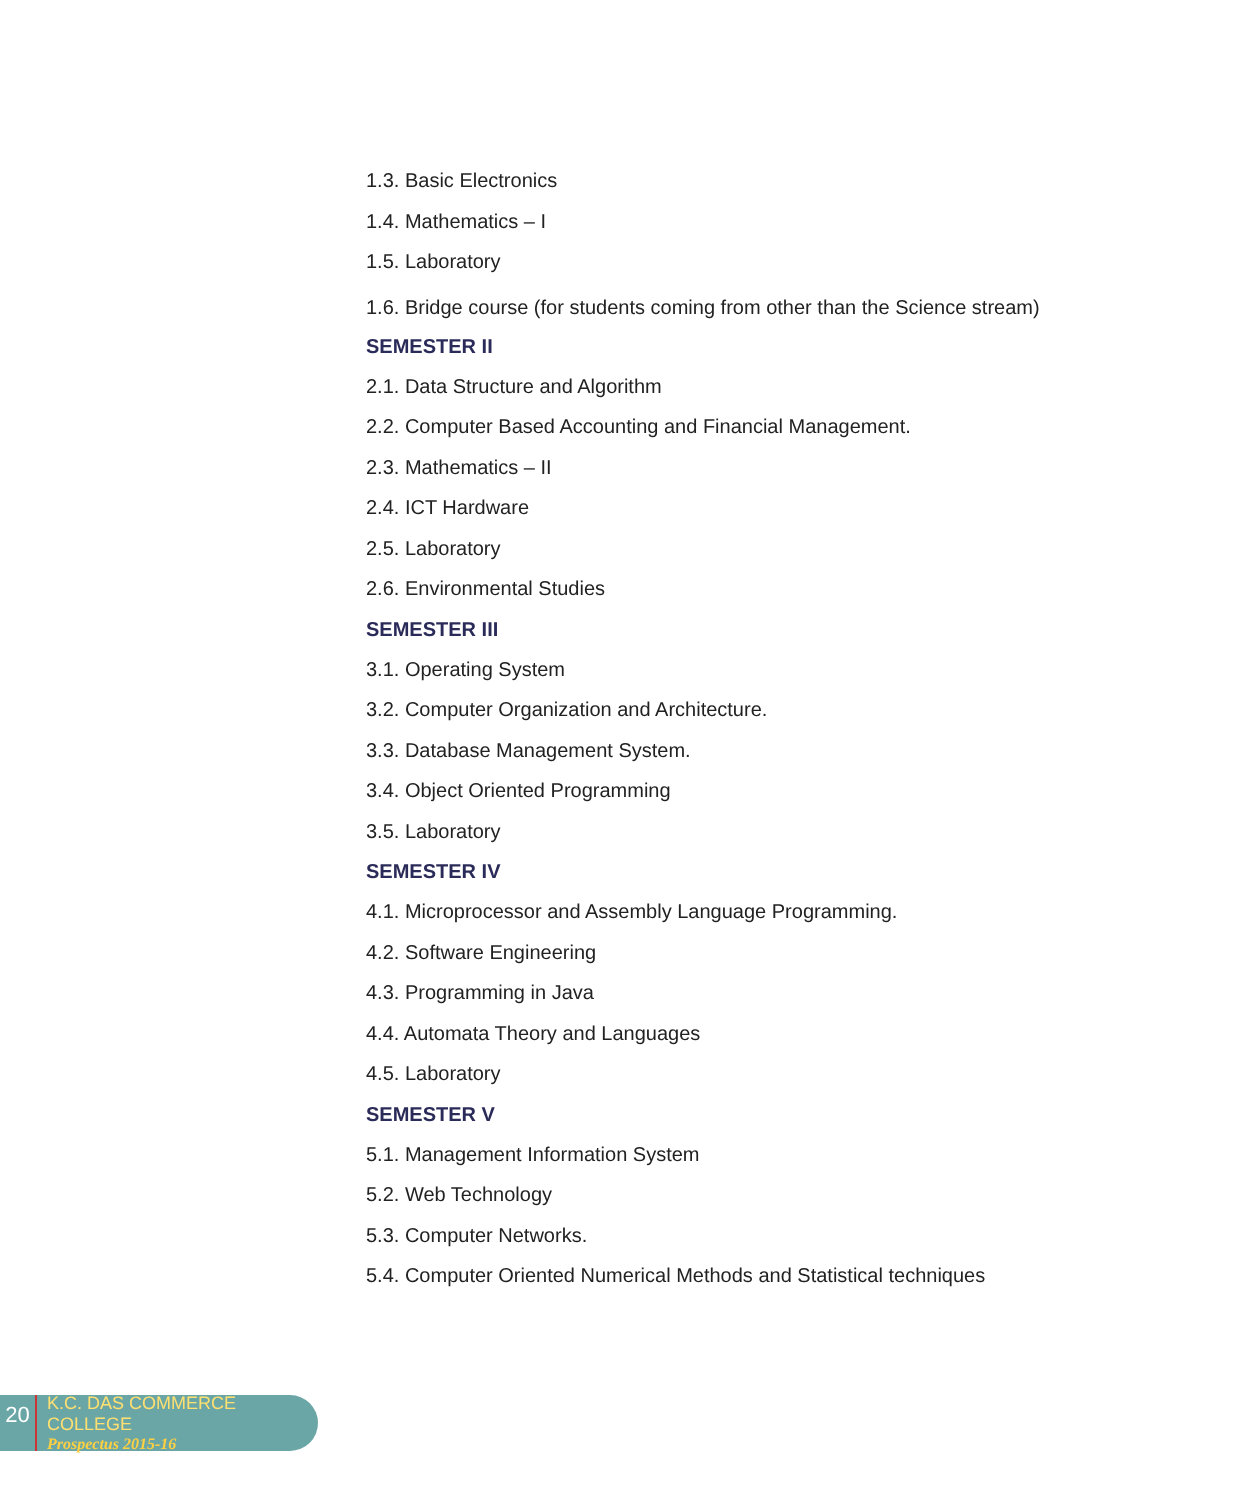1.3. Basic Electronics
1.4. Mathematics – I
1.5. Laboratory
1.6. Bridge course (for students coming from other than the Science stream)
SEMESTER II
2.1. Data Structure and Algorithm
2.2. Computer Based Accounting and Financial Management.
2.3. Mathematics – II
2.4. ICT Hardware
2.5. Laboratory
2.6. Environmental Studies
SEMESTER III
3.1. Operating System
3.2. Computer Organization and Architecture.
3.3. Database Management System.
3.4. Object Oriented Programming
3.5. Laboratory
SEMESTER IV
4.1. Microprocessor and Assembly Language Programming.
4.2. Software Engineering
4.3. Programming in Java
4.4. Automata Theory and Languages
4.5. Laboratory
SEMESTER V
5.1. Management Information System
5.2. Web Technology
5.3. Computer Networks.
5.4. Computer Oriented Numerical Methods and Statistical techniques
20
K.C. DAS COMMERCE COLLEGE
Prospectus 2015-16